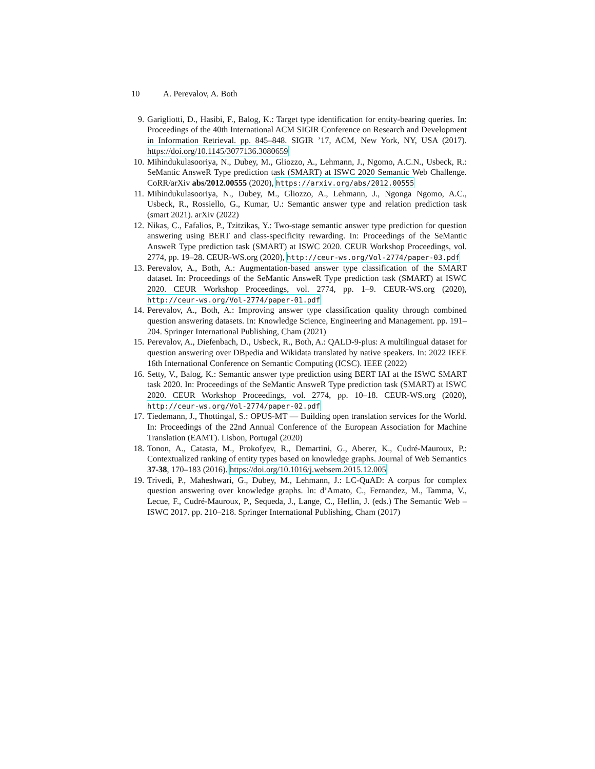10 A. Perevalov, A. Both
9. Garigliotti, D., Hasibi, F., Balog, K.: Target type identification for entity-bearing queries. In: Proceedings of the 40th International ACM SIGIR Conference on Research and Development in Information Retrieval. pp. 845–848. SIGIR ’17, ACM, New York, NY, USA (2017). https://doi.org/10.1145/3077136.3080659
10.
Mihindukulasooriya, N., Dubey, M., Gliozzo, A., Lehmann, J., Ngomo, A.C.N., Usbeck, R.: SeMantic AnsweR Type prediction task (SMART) at ISWC 2020 Semantic Web Challenge. CoRR/arXiv abs/2012.00555 (2020), https://arxiv.org/abs/2012.00555
11.
Mihindukulasooriya, N., Dubey, M., Gliozzo, A., Lehmann, J., Ngonga Ngomo, A.C., Usbeck, R., Rossiello, G., Kumar, U.: Semantic answer type and relation prediction task (smart 2021). arXiv (2022)
12.
Nikas, C., Fafalios, P., Tzitzikas, Y.: Two-stage semantic answer type prediction for question answering using BERT and class-specificity rewarding. In: Proceedings of the SeMantic AnsweR Type prediction task (SMART) at ISWC 2020. CEUR Workshop Proceedings, vol. 2774, pp. 19–28. CEUR-WS.org (2020), http://ceur-ws.org/Vol-2774/paper-03.pdf
13.
Perevalov, A., Both, A.: Augmentation-based answer type classification of the SMART dataset. In: Proceedings of the SeMantic AnsweR Type prediction task (SMART) at ISWC 2020. CEUR Workshop Proceedings, vol. 2774, pp. 1–9. CEUR-WS.org (2020), http://ceur-ws.org/Vol-2774/paper-01.pdf
14.
Perevalov, A., Both, A.: Improving answer type classification quality through combined question answering datasets. In: Knowledge Science, Engineering and Management. pp. 191–204. Springer International Publishing, Cham (2021)
15.
Perevalov, A., Diefenbach, D., Usbeck, R., Both, A.: QALD-9-plus: A multilingual dataset for question answering over DBpedia and Wikidata translated by native speakers. In: 2022 IEEE 16th International Conference on Semantic Computing (ICSC). IEEE (2022)
16.
Setty, V., Balog, K.: Semantic answer type prediction using BERT IAI at the ISWC SMART task 2020. In: Proceedings of the SeMantic AnsweR Type prediction task (SMART) at ISWC 2020. CEUR Workshop Proceedings, vol. 2774, pp. 10–18. CEUR-WS.org (2020), http://ceur-ws.org/Vol-2774/paper-02.pdf
17.
Tiedemann, J., Thottingal, S.: OPUS-MT — Building open translation services for the World. In: Proceedings of the 22nd Annual Conference of the European Association for Machine Translation (EAMT). Lisbon, Portugal (2020)
18.
Tonon, A., Catasta, M., Prokofyev, R., Demartini, G., Aberer, K., Cudré-Mauroux, P.: Contextualized ranking of entity types based on knowledge graphs. Journal of Web Semantics 37-38, 170–183 (2016). https://doi.org/10.1016/j.websem.2015.12.005
19.
Trivedi, P., Maheshwari, G., Dubey, M., Lehmann, J.: LC-QuAD: A corpus for complex question answering over knowledge graphs. In: d’Amato, C., Fernandez, M., Tamma, V., Lecue, F., Cudré-Mauroux, P., Sequeda, J., Lange, C., Heflin, J. (eds.) The Semantic Web – ISWC 2017. pp. 210–218. Springer International Publishing, Cham (2017)